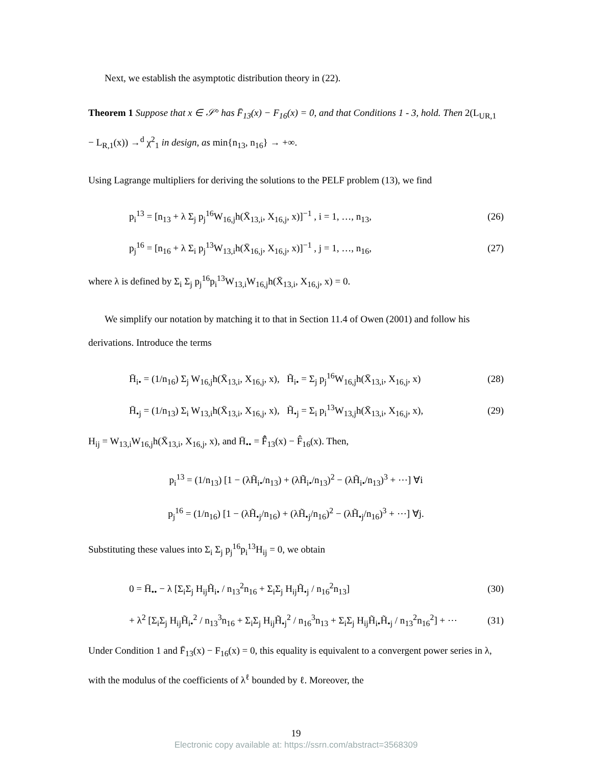Next, we establish the asymptotic distribution theory in (22).
Theorem 1 Suppose that x ∈ 𝒮° has F̄<sub>13</sub>(x) − F<sub>16</sub>(x) = 0, and that Conditions 1 - 3, hold. Then 2(L<sub>UR,1</sub> − L<sub>R,1</sub>(x)) →<sup>d</sup> χ<sup>2</sup><sub>1</sub> in design, as min{n<sub>13</sub>, n<sub>16</sub>} → +∞.
Using Lagrange multipliers for deriving the solutions to the PELF problem (13), we find
p<sub>i</sub><sup>13</sup> = [n<sub>13</sub> + λ Σ<sub>j</sub> p<sub>j</sub><sup>16</sup>W<sub>16,j</sub>h(X̄<sub>13,i</sub>, X<sub>16,j</sub>, x)]<sup>−1</sup> , i = 1, …, n<sub>13</sub>, (26)
p<sub>j</sub><sup>16</sup> = [n<sub>16</sub> + λ Σ<sub>i</sub> p<sub>j</sub><sup>13</sup>W<sub>13,i</sub>h(X̄<sub>16,j</sub>, X<sub>16,j</sub>, x)]<sup>−1</sup> , j = 1, …, n<sub>16</sub>, (27)
where λ is defined by Σ<sub>i</sub> Σ<sub>j</sub> p<sub>j</sub><sup>16</sup>p<sub>i</sub><sup>13</sup>W<sub>13,i</sub>W<sub>16,j</sub>h(X̄<sub>13,i</sub>, X<sub>16,j</sub>, x) = 0.
We simplify our notation by matching it to that in Section 11.4 of Owen (2001) and follow his derivations. Introduce the terms
H̄<sub>i•</sub> = (1/n<sub>16</sub>) Σ<sub>j</sub> W<sub>16,j</sub>h(X̄<sub>13,i</sub>, X<sub>16,j</sub>, x), H̃<sub>i•</sub> = Σ<sub>j</sub> p<sub>j</sub><sup>16</sup>W<sub>16,j</sub>h(X̄<sub>13,i</sub>, X<sub>16,j</sub>, x) (28)
H̄<sub>•j</sub> = (1/n<sub>13</sub>) Σ<sub>i</sub> W<sub>13,i</sub>h(X̄<sub>13,i</sub>, X<sub>16,j</sub>, x), H̃<sub>•j</sub> = Σ<sub>i</sub> p<sub>i</sub><sup>13</sup>W<sub>13,j</sub>h(X̄<sub>13,i</sub>, X<sub>16,j</sub>, x), (29)
H<sub>ij</sub> = W<sub>13,i</sub>W<sub>16,j</sub>h(X̄<sub>13,i</sub>, X<sub>16,j</sub>, x), and H̄<sub>••</sub> = F̂̄<sub>13</sub>(x) − F̂<sub>16</sub>(x). Then,
p<sub>i</sub><sup>13</sup> = (1/n<sub>13</sub>) [1 − (λH̃<sub>i•</sub>/n<sub>13</sub>) + (λH̃<sub>i•</sub>/n<sub>13</sub>)<sup>2</sup> − (λH̃<sub>i•</sub>/n<sub>13</sub>)<sup>3</sup> + ⋯] ∀i
p<sub>j</sub><sup>16</sup> = (1/n<sub>16</sub>) [1 − (λH̃<sub>•j</sub>/n<sub>16</sub>) + (λH̃<sub>•j</sub>/n<sub>16</sub>)<sup>2</sup> − (λH̃<sub>•j</sub>/n<sub>16</sub>)<sup>3</sup> + ⋯] ∀j.
Substituting these values into Σ<sub>i</sub> Σ<sub>j</sub> p<sub>j</sub><sup>16</sup>p<sub>i</sub><sup>13</sup>H<sub>ij</sub> = 0, we obtain
0 = H̄<sub>••</sub> − λ [Σ<sub>i</sub>Σ<sub>j</sub> H<sub>ij</sub>H̃<sub>i•</sub> / n<sub>13</sub><sup>2</sup>n<sub>16</sub> + Σ<sub>i</sub>Σ<sub>j</sub> H<sub>ij</sub>H̃<sub>•j</sub> / n<sub>16</sub><sup>2</sup>n<sub>13</sub>] (30)
+ λ<sup>2</sup> [Σ<sub>i</sub>Σ<sub>j</sub> H<sub>ij</sub>H̃<sub>i•</sub><sup>2</sup> / n<sub>13</sub><sup>3</sup>n<sub>16</sub> + Σ<sub>i</sub>Σ<sub>j</sub> H<sub>ij</sub>H̃<sub>•j</sub><sup>2</sup> / n<sub>16</sub><sup>3</sup>n<sub>13</sub> + Σ<sub>i</sub>Σ<sub>j</sub> H<sub>ij</sub>H̃<sub>i•</sub>H̃<sub>•j</sub> / n<sub>13</sub><sup>2</sup>n<sub>16</sub><sup>2</sup>] + ⋯ (31)
Under Condition 1 and F̄<sub>13</sub>(x) − F<sub>16</sub>(x) = 0, this equality is equivalent to a convergent power series in λ, with the modulus of the coefficients of λ<sup>ℓ</sup> bounded by ℓ. Moreover, the
19
Electronic copy available at: https://ssrn.com/abstract=3568309